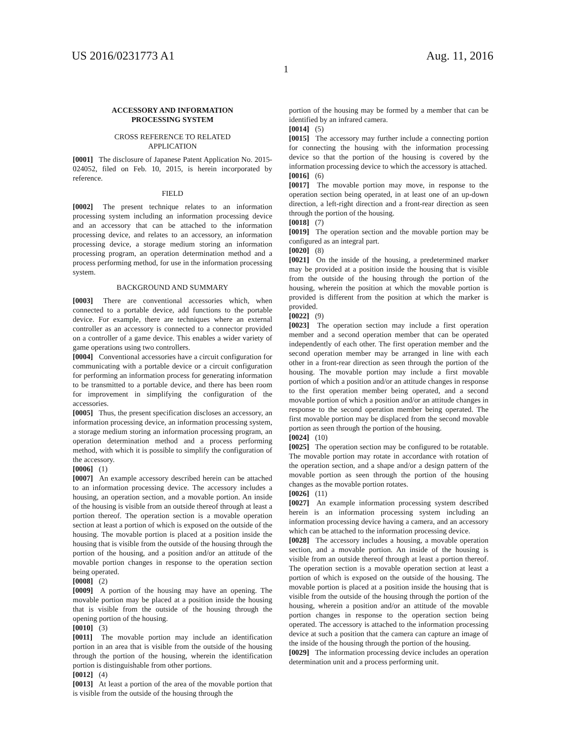US 2016/0231773 A1 Aug. 11, 2016
1
ACCESSORY AND INFORMATION
PROCESSING SYSTEM
CROSS REFERENCE TO RELATED
APPLICATION
[0001] The disclosure of Japanese Patent Application No. 2015-024052, filed on Feb. 10, 2015, is herein incorporated by reference.
FIELD
[0002] The present technique relates to an information processing system including an information processing device and an accessory that can be attached to the information processing device, and relates to an accessory, an information processing device, a storage medium storing an information processing program, an operation determination method and a process performing method, for use in the information processing system.
BACKGROUND AND SUMMARY
[0003] There are conventional accessories which, when connected to a portable device, add functions to the portable device. For example, there are techniques where an external controller as an accessory is connected to a connector provided on a controller of a game device. This enables a wider variety of game operations using two controllers.
[0004] Conventional accessories have a circuit configuration for communicating with a portable device or a circuit configuration for performing an information process for generating information to be transmitted to a portable device, and there has been room for improvement in simplifying the configuration of the accessories.
[0005] Thus, the present specification discloses an accessory, an information processing device, an information processing system, a storage medium storing an information processing program, an operation determination method and a process performing method, with which it is possible to simplify the configuration of the accessory.
[0006] (1)
[0007] An example accessory described herein can be attached to an information processing device. The accessory includes a housing, an operation section, and a movable portion. An inside of the housing is visible from an outside thereof through at least a portion thereof. The operation section is a movable operation section at least a portion of which is exposed on the outside of the housing. The movable portion is placed at a position inside the housing that is visible from the outside of the housing through the portion of the housing, and a position and/or an attitude of the movable portion changes in response to the operation section being operated.
[0008] (2)
[0009] A portion of the housing may have an opening. The movable portion may be placed at a position inside the housing that is visible from the outside of the housing through the opening portion of the housing.
[0010] (3)
[0011] The movable portion may include an identification portion in an area that is visible from the outside of the housing through the portion of the housing, wherein the identification portion is distinguishable from other portions.
[0012] (4)
[0013] At least a portion of the area of the movable portion that is visible from the outside of the housing through the
portion of the housing may be formed by a member that can be identified by an infrared camera.
[0014] (5)
[0015] The accessory may further include a connecting portion for connecting the housing with the information processing device so that the portion of the housing is covered by the information processing device to which the accessory is attached.
[0016] (6)
[0017] The movable portion may move, in response to the operation section being operated, in at least one of an up-down direction, a left-right direction and a front-rear direction as seen through the portion of the housing.
[0018] (7)
[0019] The operation section and the movable portion may be configured as an integral part.
[0020] (8)
[0021] On the inside of the housing, a predetermined marker may be provided at a position inside the housing that is visible from the outside of the housing through the portion of the housing, wherein the position at which the movable portion is provided is different from the position at which the marker is provided.
[0022] (9)
[0023] The operation section may include a first operation member and a second operation member that can be operated independently of each other. The first operation member and the second operation member may be arranged in line with each other in a front-rear direction as seen through the portion of the housing. The movable portion may include a first movable portion of which a position and/or an attitude changes in response to the first operation member being operated, and a second movable portion of which a position and/or an attitude changes in response to the second operation member being operated. The first movable portion may be displaced from the second movable portion as seen through the portion of the housing.
[0024] (10)
[0025] The operation section may be configured to be rotatable. The movable portion may rotate in accordance with rotation of the operation section, and a shape and/or a design pattern of the movable portion as seen through the portion of the housing changes as the movable portion rotates.
[0026] (11)
[0027] An example information processing system described herein is an information processing system including an information processing device having a camera, and an accessory which can be attached to the information processing device.
[0028] The accessory includes a housing, a movable operation section, and a movable portion. An inside of the housing is visible from an outside thereof through at least a portion thereof. The operation section is a movable operation section at least a portion of which is exposed on the outside of the housing. The movable portion is placed at a position inside the housing that is visible from the outside of the housing through the portion of the housing, wherein a position and/or an attitude of the movable portion changes in response to the operation section being operated. The accessory is attached to the information processing device at such a position that the camera can capture an image of the inside of the housing through the portion of the housing.
[0029] The information processing device includes an operation determination unit and a process performing unit.